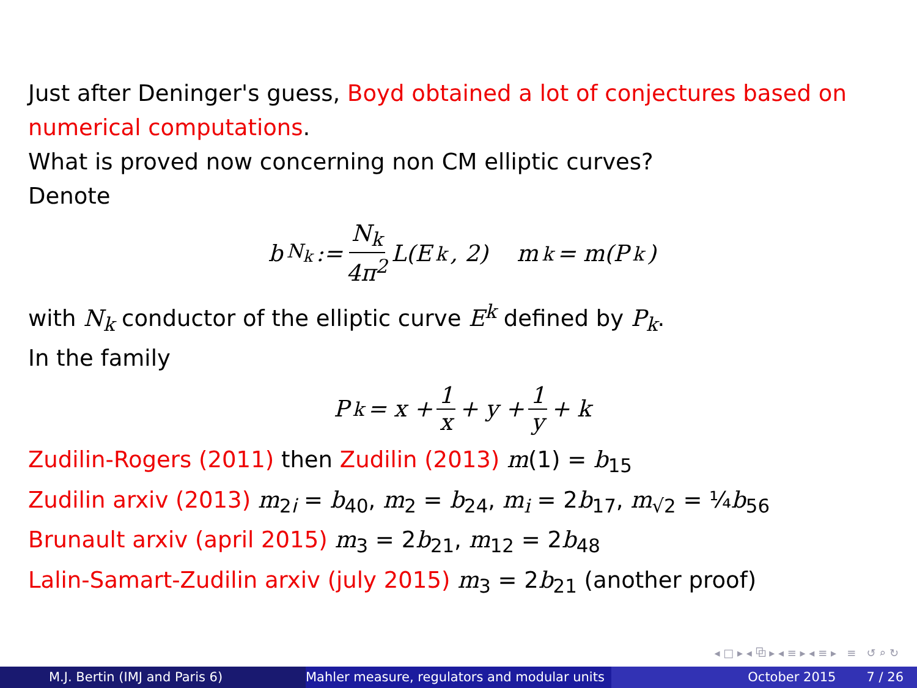Just after Deninger's guess, Boyd obtained a lot of conjectures based on numerical computations.
What is proved now concerning non CM elliptic curves?
Denote
b<sub>N<sub>k</sub></sub> := N<sub>k</sub> 4π<sup>2</sup> L(E<sup>k</sup>, 2) m<sub>k</sub> = m(P<sub>k</sub>)
with N<sub>k</sub> conductor of the elliptic curve E<sup>k</sup> defined by P<sub>k</sub>.
In the family
P<sub>k</sub> = x + 1 x + y + 1 y + k
Zudilin-Rogers (2011) then Zudilin (2013) m(1) = b<sub>15</sub>
Zudilin arxiv (2013) m<sub>2i</sub> = b<sub>40</sub>, m<sub>2</sub> = b<sub>24</sub>, m<sub>i</sub> = 2b<sub>17</sub>, m<sub>√2</sub> = ¼b<sub>56</sub>
Brunault arxiv (april 2015) m<sub>3</sub> = 2b<sub>21</sub>, m<sub>12</sub> = 2b<sub>48</sub>
Lalin-Samart-Zudilin arxiv (july 2015) m<sub>3</sub> = 2b<sub>21</sub> (another proof)
◂ □ ▸ ◂ ⧉ ▸ ◂ ≡ ▸ ◂ ≡ ▸ ≡ ↺ ⌕ ↻
M.J. Bertin (IMJ and Paris 6) Mahler measure, regulators and modular units
October 2015 7 / 26